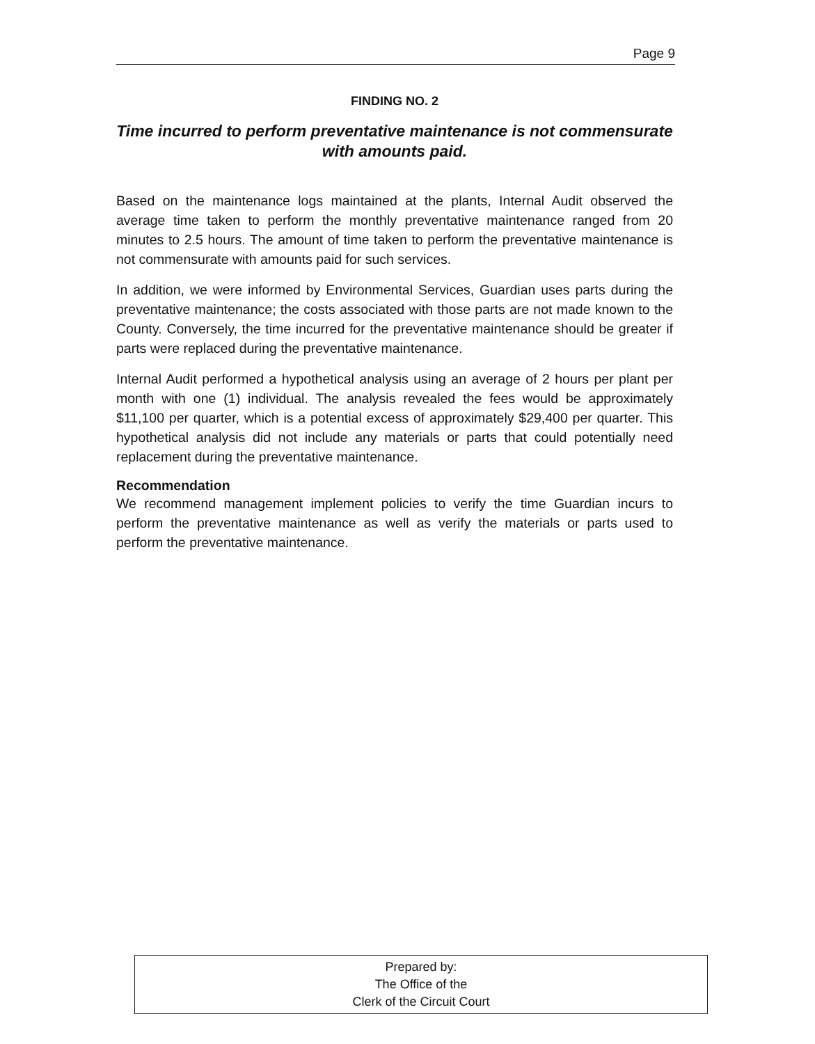Page 9
FINDING NO. 2
Time incurred to perform preventative maintenance is not commensurate with amounts paid.
Based on the maintenance logs maintained at the plants, Internal Audit observed the average time taken to perform the monthly preventative maintenance ranged from 20 minutes to 2.5 hours. The amount of time taken to perform the preventative maintenance is not commensurate with amounts paid for such services.
In addition, we were informed by Environmental Services, Guardian uses parts during the preventative maintenance; the costs associated with those parts are not made known to the County. Conversely, the time incurred for the preventative maintenance should be greater if parts were replaced during the preventative maintenance.
Internal Audit performed a hypothetical analysis using an average of 2 hours per plant per month with one (1) individual. The analysis revealed the fees would be approximately $11,100 per quarter, which is a potential excess of approximately $29,400 per quarter. This hypothetical analysis did not include any materials or parts that could potentially need replacement during the preventative maintenance.
Recommendation
We recommend management implement policies to verify the time Guardian incurs to perform the preventative maintenance as well as verify the materials or parts used to perform the preventative maintenance.
Prepared by:
The Office of the
Clerk of the Circuit Court